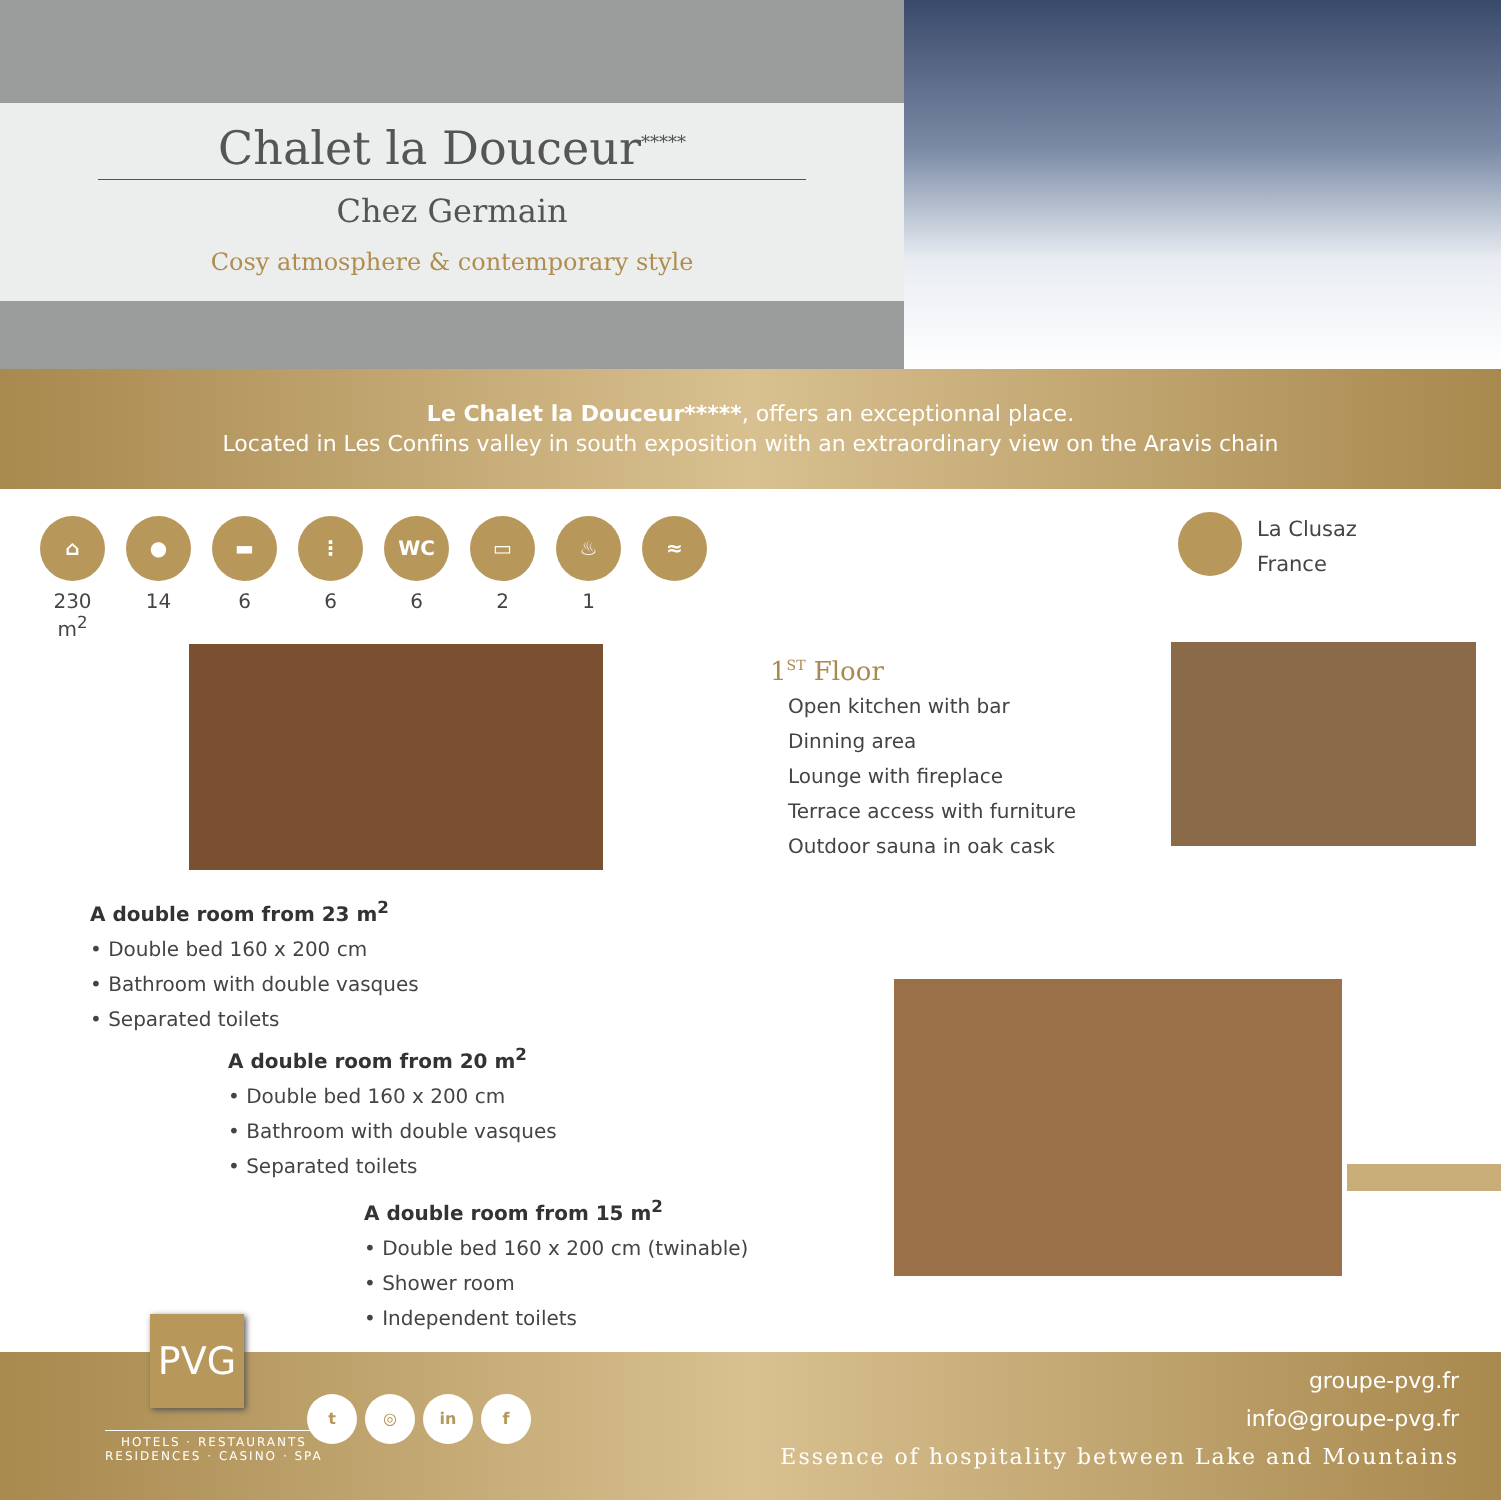Chalet la Douceur<sup>*****</sup>
Chez Germain
Cosy atmosphere & contemporary style
Le Chalet la Douceur*****, offers an exceptionnal place.
Located in Les Confins valley in south exposition with an extraordinary view on the Aravis chain
⌂
230 m<sup>2</sup>
●
14
▬
6
⋮
6
WC
6
▭
2
♨
1
≈
La Clusaz
France
1<sup>ST</sup> Floor
Open kitchen with bar
Dinning area
Lounge with fireplace
Terrace access with furniture
Outdoor sauna in oak cask
A double room from 23 m<sup>2</sup>
• Double bed 160 x 200 cm
• Bathroom with double vasques
• Separated toilets
A double room from 20 m<sup>2</sup>
• Double bed 160 x 200 cm
• Bathroom with double vasques
• Separated toilets
A double room from 15 m<sup>2</sup>
• Double bed 160 x 200 cm (twinable)
• Shower room
• Independent toilets
PVG
HOTELS · RESTAURANTS
RESIDENCES · CASINO · SPA
t ◎ in f
groupe-pvg.fr
info@groupe-pvg.fr
Essence of hospitality between Lake and Mountains